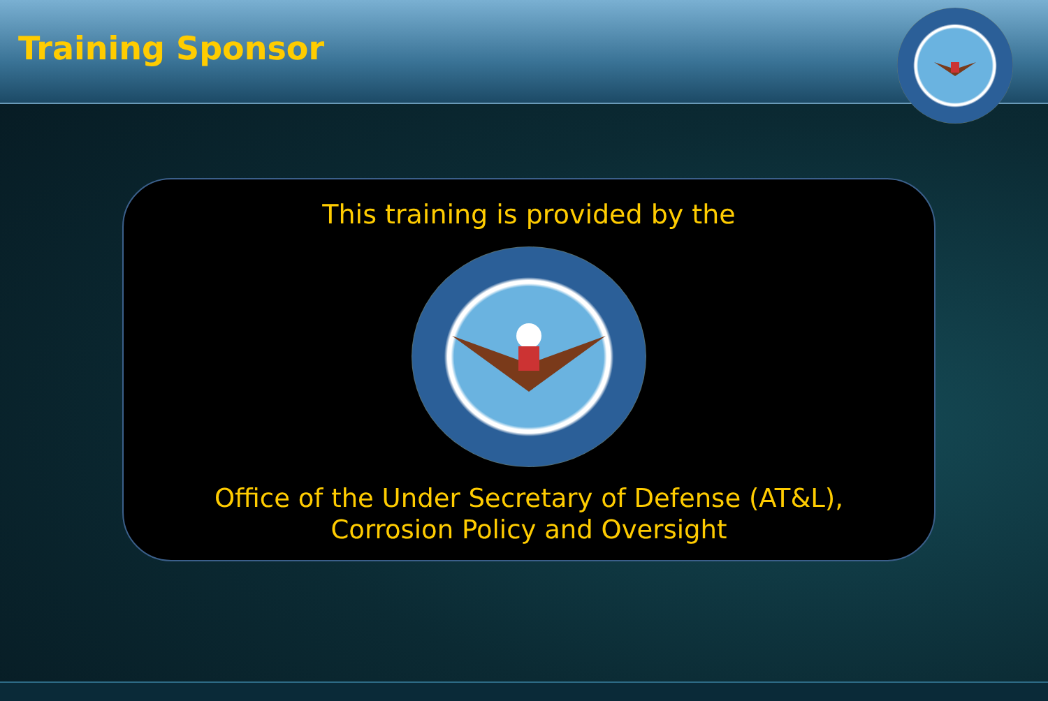Training Sponsor
This training is provided by the
Office of the Under Secretary of Defense (AT&L),
Corrosion Policy and Oversight